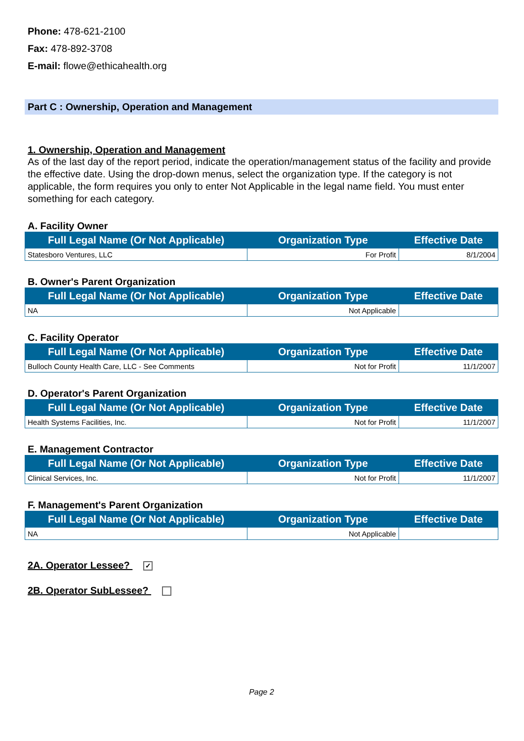Phone: 478-621-2100
Fax: 478-892-3708
E-mail: flowe@ethicahealth.org
Part C : Ownership, Operation and Management
1. Ownership, Operation and Management
As of the last day of the report period, indicate the operation/management status of the facility and provide the effective date. Using the drop-down menus, select the organization type. If the category is not applicable, the form requires you only to enter Not Applicable in the legal name field. You must enter something for each category.
A. Facility Owner
| Full Legal Name (Or Not Applicable) | Organization Type | Effective Date |
| --- | --- | --- |
| Statesboro Ventures, LLC | For Profit | 8/1/2004 |
B. Owner's Parent Organization
| Full Legal Name (Or Not Applicable) | Organization Type | Effective Date |
| --- | --- | --- |
| NA | Not Applicable | |
C. Facility Operator
| Full Legal Name (Or Not Applicable) | Organization Type | Effective Date |
| --- | --- | --- |
| Bulloch County Health Care, LLC - See Comments | Not for Profit | 11/1/2007 |
D. Operator's Parent Organization
| Full Legal Name (Or Not Applicable) | Organization Type | Effective Date |
| --- | --- | --- |
| Health Systems Facilities, Inc. | Not for Profit | 11/1/2007 |
E. Management Contractor
| Full Legal Name (Or Not Applicable) | Organization Type | Effective Date |
| --- | --- | --- |
| Clinical Services, Inc. | Not for Profit | 11/1/2007 |
F. Management's Parent Organization
| Full Legal Name (Or Not Applicable) | Organization Type | Effective Date |
| --- | --- | --- |
| NA | Not Applicable | |
2A. Operator Lessee? ✓
2B. Operator SubLessee?
Page 2